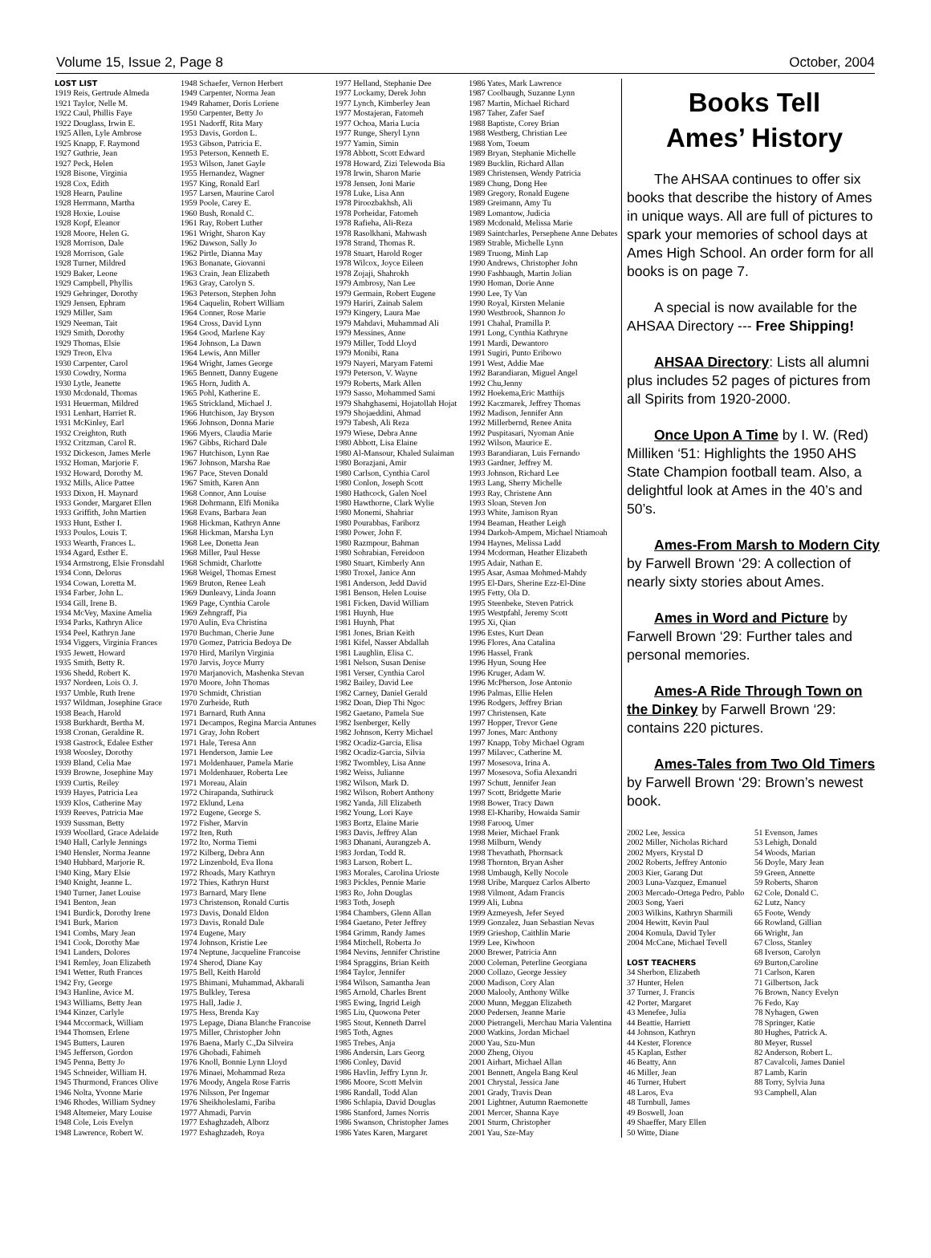Volume 15, Issue 2, Page 8 October, 2004
LOST LIST
1919 Reis, Gertrude Almeda
1921 Taylor, Nelle M.
1922 Caul, Phillis Faye
1922 Douglass, Irwin E.
1925 Allen, Lyle Ambrose
1925 Knapp, F. Raymond
1927 Guthrie, Jean
1927 Peck, Helen
1928 Bisone, Virginia
1928 Cox, Edith
1928 Hearn, Pauline
1928 Herrmann, Martha
1928 Hoxie, Louise
1928 Kopf, Eleanor
1928 Moore, Helen G.
1928 Morrison, Dale
1928 Morrison, Gale
1928 Turner, Mildred
1929 Baker, Leone
1929 Campbell, Phyllis
1929 Gehringer, Dorothy
1929 Jensen, Ephram
1929 Miller, Sam
1929 Neeman, Tait
1929 Smith, Dorothy
1929 Thomas, Elsie
1929 Treon, Elva
1930 Carpenter, Carol
1930 Cowdry, Norma
1930 Lytle, Jeanette
1930 Mcdonald, Thomas
1931 Heuerman, Mildred
1931 Lenhart, Harriet R.
1931 McKinley, Earl
1932 Creighton, Ruth
1932 Critzman, Carol R.
1932 Dickeson, James Merle
1932 Homan, Marjorie F.
1932 Howard, Dorothy M.
1932 Mills, Alice Pattee
1933 Dixon, H. Maynard
1933 Gonder, Margaret Ellen
1933 Griffith, John Martien
1933 Hunt, Esther I.
1933 Poulos, Louis T.
1933 Wearth, Frances L.
1934 Agard, Esther E.
1934 Armstrong, Elsie Fronsdahl
1934 Conn, Delorus
1934 Cowan, Loretta M.
1934 Farber, John L.
1934 Gill, Irene B.
1934 McVey, Maxine Amelia
1934 Parks, Kathryn Alice
1934 Peel, Kathryn Jane
1934 Viggers, Virginia Frances
1935 Jewett, Howard
1935 Smith, Betty R.
1936 Shedd, Robert K.
1937 Nordeen, Lois O. J.
1937 Umble, Ruth Irene
1937 Wildman, Josephine Grace
1938 Beach, Harold
1938 Burkhardt, Bertha M.
1938 Cronan, Geraldine R.
1938 Gastrock, Edalee Esther
1938 Woosley, Dorothy
1939 Bland, Celia Mae
1939 Browne, Josephine May
1939 Curtis, Reiley
1939 Hayes, Patricia Lea
1939 Klos, Catherine May
1939 Reeves, Patricia Mae
1939 Sussman, Betty
1939 Woollard, Grace Adelaide
1940 Hall, Carlyle Jennings
1940 Hensler, Norma Jeanne
1940 Hubbard, Marjorie R.
1940 King, Mary Elsie
1940 Knight, Jeanne L.
1940 Turner, Janet Louise
1941 Benton, Jean
1941 Burdick, Dorothy Irene
1941 Burk, Marion
1941 Combs, Mary Jean
1941 Cook, Dorothy Mae
1941 Landers, Dolores
1941 Remley, Joan Elizabeth
1941 Wetter, Ruth Frances
1942 Fry, George
1943 Hanline, Avice M.
1943 Williams, Betty Jean
1944 Kinzer, Carlyle
1944 Mccormack, William
1944 Thomsen, Erlene
1945 Butters, Lauren
1945 Jefferson, Gordon
1945 Penna, Betty Jo
1945 Schneider, William H.
1945 Thurmond, Frances Olive
1946 Nolta, Yvonne Marie
1946 Rhodes, William Sydney
1948 Altemeier, Mary Louise
1948 Cole, Lois Evelyn
1948 Lawrence, Robert W.
1948 Schaefer, Vernon Herbert
1949 Carpenter, Norma Jean
1949 Rahamer, Doris Loriene
1950 Carpenter, Betty Jo
1951 Nadorff, Rita Mary
1953 Davis, Gordon L.
1953 Gibson, Patricia E.
1953 Peterson, Kenneth E.
1953 Wilson, Janet Gayle
1955 Hernandez, Wagner
1957 King, Ronald Earl
1957 Larsen, Maurine Carol
1959 Poole, Carey E.
1960 Bush, Ronald C.
1961 Ray, Robert Luther
1961 Wright, Sharon Kay
1962 Dawson, Sally Jo
1962 Pirtle, Dianna May
1963 Bonanate, Giovanni
1963 Crain, Jean Elizabeth
1963 Gray, Carolyn S.
1963 Peterson, Stephen John
1964 Caquelin, Robert William
1964 Conner, Rose Marie
1964 Cross, David Lynn
1964 Good, Marlene Kay
1964 Johnson, La Dawn
1964 Lewis, Ann Miller
1964 Wright, James George
1965 Bennett, Danny Eugene
1965 Horn, Judith A.
1965 Pohl, Katherine E.
1965 Strickland, Michael J.
1966 Hutchison, Jay Bryson
1966 Johnson, Donna Marie
1966 Myers, Claudia Marie
1967 Gibbs, Richard Dale
1967 Hutchison, Lynn Rae
1967 Johnson, Marsha Rae
1967 Pace, Steven Donald
1967 Smith, Karen Ann
1968 Connor, Ann Louise
1968 Dohrmann, Elfi Monika
1968 Evans, Barbara Jean
1968 Hickman, Kathryn Anne
1968 Hickman, Marsha Lyn
1968 Lee, Donetta Jean
1968 Miller, Paul Hesse
1968 Schmidt, Charlotte
1968 Weigel, Thomas Ernest
1969 Bruton, Renee Leah
1969 Dunleavy, Linda Joann
1969 Page, Cynthia Carole
1969 Zehngraff, Pia
1970 Aulin, Eva Christina
1970 Buchman, Cherie June
1970 Gomez, Patricia Bedoya De
1970 Hird, Marilyn Virginia
1970 Jarvis, Joyce Murry
1970 Marjanovich, Mashenka Stevan
1970 Moore, John Thomas
1970 Schmidt, Christian
1970 Zurheide, Ruth
1971 Barnard, Ruth Anna
1971 Decampos, Regina Marcia Antunes
1971 Gray, John Robert
1971 Hale, Teresa Ann
1971 Henderson, Jamie Lee
1971 Moldenhauer, Pamela Marie
1971 Moldenhauer, Roberta Lee
1971 Moreau, Alain
1972 Chirapanda, Suthiruck
1972 Eklund, Lena
1972 Eugene, George S.
1972 Fisher, Marvin
1972 Iten, Ruth
1972 Ito, Norma Tiemi
1972 Kilberg, Debra Ann
1972 Linzenbold, Eva Ilona
1972 Rhoads, Mary Kathryn
1972 Thies, Kathryn Hurst
1973 Barnard, Mary Ilene
1973 Christenson, Ronald Curtis
1973 Davis, Donald Eldon
1973 Davis, Ronald Dale
1974 Eugene, Mary
1974 Johnson, Kristie Lee
1974 Neptune, Jacqueline Francoise
1974 Sherod, Diane Kay
1975 Bell, Keith Harold
1975 Bhimani, Muhammad, Akbarali
1975 Bulkley, Teresa
1975 Hall, Jadie J.
1975 Hess, Brenda Kay
1975 Lepage, Diana Blanche Francoise
1975 Miller, Christopher John
1976 Baena, Marly C.,Da Silveira
1976 Ghobadi, Fahimeh
1976 Knoll, Bonnie Lynn Lloyd
1976 Minaei, Mohammad Reza
1976 Moody, Angela Rose Farris
1976 Nilsson, Per Ingemar
1976 Sheikholeslami, Fariba
1977 Ahmadi, Parvin
1977 Eshaghzadeh, Alborz
1977 Eshaghzadeh, Roya
1977 Helland, Stephanie Dee
1977 Lockamy, Derek John
1977 Lynch, Kimberley Jean
1977 Mostajeran, Fatomeh
1977 Ochoa, Maria Lucia
1977 Runge, Sheryl Lynn
1977 Yamin, Simin
1978 Abbott, Scott Edward
1978 Howard, Zizi Telewoda Bia
1978 Irwin, Sharon Marie
1978 Jensen, Joni Marie
1978 Luke, Lisa Ann
1978 Piroozbakhsh, Ali
1978 Porheidar, Fatomeh
1978 Rafieha, Ali-Reza
1978 Rasolkhani, Mahwash
1978 Strand, Thomas R.
1978 Stuart, Harold Roger
1978 Wilcox, Joyce Eileen
1978 Zojaji, Shahrokh
1979 Ambrosy, Nan Lee
1979 Germain, Robert Eugene
1979 Hariri, Zainab Salem
1979 Kingery, Laura Mae
1979 Mahdavi, Muhammad Ali
1979 Messines, Anne
1979 Miller, Todd Lloyd
1979 Monibi, Rana
1979 Nayeri, Maryam Fatemi
1979 Peterson, V. Wayne
1979 Roberts, Mark Allen
1979 Sasso, Mohammed Sami
1979 Shahghasemi, Hojatollah Hojat
1979 Shojaeddini, Ahmad
1979 Tabesh, Ali Reza
1979 Wiese, Debra Anne
1980 Abbott, Lisa Elaine
1980 Al-Mansour, Khaled Sulaiman
1980 Borazjani, Amir
1980 Carlson, Cynthia Carol
1980 Conlon, Joseph Scott
1980 Hathcock, Galen Noel
1980 Hawthorne, Clark Wylie
1980 Monemi, Shahriar
1980 Pourabbas, Fariborz
1980 Power, John F.
1980 Razmpour, Bahman
1980 Sohrabian, Fereidoon
1980 Stuart, Kimberly Ann
1980 Troxel, Janice Ann
1981 Anderson, Jedd David
1981 Benson, Helen Louise
1981 Ficken, David William
1981 Huynh, Hue
1981 Huynh, Phat
1981 Jones, Brian Keith
1981 Kifel, Nasser Abdallah
1981 Laughlin, Elisa C.
1981 Nelson, Susan Denise
1981 Verser, Cynthia Carol
1982 Bailey, David Lee
1982 Carney, Daniel Gerald
1982 Doan, Diep Thi Ngoc
1982 Gaetano, Pamela Sue
1982 Isenberger, Kelly
1982 Johnson, Kerry Michael
1982 Ocadiz-Garcia, Elisa
1982 Ocadiz-Garcia, Silvia
1982 Twombley, Lisa Anne
1982 Weiss, Julianne
1982 Wilson, Mark D.
1982 Wilson, Robert Anthony
1982 Yanda, Jill Elizabeth
1982 Young, Lori Kaye
1983 Bortz, Elaine Marie
1983 Davis, Jeffrey Alan
1983 Dhanani, Aurangzeb A.
1983 Jordan, Todd R.
1983 Larson, Robert L.
1983 Morales, Carolina Urioste
1983 Pickles, Pennie Marie
1983 Ro, John Douglas
1983 Toth, Joseph
1984 Chambers, Glenn Allan
1984 Gaetano, Peter Jeffrey
1984 Grimm, Randy James
1984 Mitchell, Roberta Jo
1984 Nevins, Jennifer Christine
1984 Spraggins, Brian Keith
1984 Taylor, Jennifer
1984 Wilson, Samantha Jean
1985 Arnold, Charles Brent
1985 Ewing, Ingrid Leigh
1985 Liu, Quowona Peter
1985 Stout, Kenneth Darrel
1985 Toth, Agnes
1985 Trebes, Anja
1986 Andersin, Lars Georg
1986 Conley, David
1986 Havlin, Jeffry Lynn Jr.
1986 Moore, Scott Melvin
1986 Randall, Todd Alan
1986 Schlapia, David Douglas
1986 Stanford, James Norris
1986 Swanson, Christopher James
1986 Yates Karen, Margaret
1986 Yates, Mark Lawrence
1987 Coolbaugh, Suzanne Lynn
1987 Martin, Michael Richard
1987 Taher, Zafer Saef
1988 Baptiste, Corey Brian
1988 Westberg, Christian Lee
1988 Yom, Toeum
1989 Bryan, Stephanie Michelle
1989 Bucklin, Richard Allan
1989 Christensen, Wendy Patricia
1989 Chung, Dong Hee
1989 Gregory, Ronald Eugene
1989 Greimann, Amy Tu
1989 Lomantow, Judicia
1989 Mcdonald, Melissa Marie
1989 Saintcharles, Persephene Anne Debates
1989 Strable, Michelle Lynn
1989 Truong, Minh Lap
1990 Andrews, Christopher John
1990 Fashbaugh, Martin Jolian
1990 Homan, Dorie Anne
1990 Lee, Ty Van
1990 Royal, Kirsten Melanie
1990 Westbrook, Shannon Jo
1991 Chahal, Pramilla P.
1991 Long, Cynthia Kathryne
1991 Mardi, Dewantoro
1991 Sugiri, Punto Eribowo
1991 West, Addie Mae
1992 Barandiaran, Miguel Angel
1992 Chu,Jenny
1992 Hoekema,Eric Matthijs
1992 Kaczmarek, Jeffrey Thomas
1992 Madison, Jennifer Ann
1992 Millerbernd, Renee Anita
1992 Puspitasari, Nyoman Anie
1992 Wilson, Maurice E.
1993 Barandiaran, Luis Fernando
1993 Gardner, Jeffrey M.
1993 Johnson, Richard Lee
1993 Lang, Sherry Michelle
1993 Ray, Christene Ann
1993 Sloan, Steven Jon
1993 White, Jamison Ryan
1994 Beaman, Heather Leigh
1994 Darkoh-Ampem, Michael Ntiamoah
1994 Haynes, Melissa Ladd
1994 Mcdorman, Heather Elizabeth
1995 Adair, Nathan E.
1995 Asar, Asmaa Mohmed-Mahdy
1995 El-Dars, Sherine Ezz-El-Dine
1995 Fetty, Ola D.
1995 Steenbeke, Steven Patrick
1995 Westpfahl, Jeremy Scott
1995 Xi, Qian
1996 Estes, Kurt Dean
1996 Flores, Ana Catalina
1996 Hassel, Frank
1996 Hyun, Soung Hee
1996 Kruger, Adam W.
1996 McPherson, Jose Antonio
1996 Palmas, Ellie Helen
1996 Rodgers, Jeffrey Brian
1997 Christensen, Kate
1997 Hopper, Trevor Gene
1997 Jones, Marc Anthony
1997 Knapp, Toby Michael Ogram
1997 Milavec, Catherine M.
1997 Mosesova, Irina A.
1997 Mosesova, Sofia Alexandri
1997 Schutt, Jennifer Jean
1997 Scott, Bridgette Marie
1998 Bower, Tracy Dawn
1998 El-Khariby, Howaida Samir
1998 Farooq, Umer
1998 Meier, Michael Frank
1998 Milburn, Wendy
1998 Thevathath, Phornsack
1998 Thornton, Bryan Asher
1998 Umbaugh, Kelly Nocole
1998 Uribe, Marquez Carlos Alberto
1998 Vilmont, Adam Francis
1999 Ali, Lubna
1999 Azmeyesh, Jefer Seyed
1999 Gonzalez, Juan Sebastian Nevas
1999 Grieshop, Caithlin Marie
1999 Lee, Kiwhoon
2000 Brewer, Patricia Ann
2000 Coleman, Peterline Georgiana
2000 Collazo, George Jessiey
2000 Madison, Cory Alan
2000 Malooly, Anthony Wilke
2000 Munn, Meggan Elizabeth
2000 Pedersen, Jeanne Marie
2000 Pietrangeli, Merchau Maria Valentina
2000 Watkins, Jordan Michael
2000 Yau, Szu-Mun
2000 Zheng, Oiyou
2001 Airhart, Michael Allan
2001 Bennett, Angela Bang Keul
2001 Chrystal, Jessica Jane
2001 Grady, Travis Dean
2001 Lightner, Autumn Raemonette
2001 Mercer, Shanna Kaye
2001 Sturm, Christopher
2001 Yau, Sze-May
Books Tell
Ames’ History
The AHSAA continues to offer six books that describe the history of Ames in unique ways. All are full of pictures to spark your memories of school days at Ames High School. An order form for all books is on page 7.
A special is now available for the AHSAA Directory --- Free Shipping!
AHSAA Directory: Lists all alumni plus includes 52 pages of pictures from all Spirits from 1920-2000.
Once Upon A Time by I. W. (Red) Milliken ‘51: Highlights the 1950 AHS State Champion football team. Also, a delightful look at Ames in the 40’s and 50’s.
Ames-From Marsh to Modern City by Farwell Brown ‘29: A collection of nearly sixty stories about Ames.
Ames in Word and Picture by Farwell Brown ‘29: Further tales and personal memories.
Ames-A Ride Through Town on the Dinkey by Farwell Brown ‘29: contains 220 pictures.
Ames-Tales from Two Old Timers by Farwell Brown ‘29: Brown’s newest book.
2002 Lee, Jessica
2002 Miller, Nicholas Richard
2002 Myers, Krystal D
2002 Roberts, Jeffrey Antonio
2003 Kier, Garang Dut
2003 Luna-Vazquez, Emanuel
2003 Mercado-Ortega Pedro, Pablo
2003 Song, Yaeri
2003 Wilkins, Kathryn Sharmili
2004 Hewitt, Kevin Paul
2004 Komula, David Tyler
2004 McCane, Michael Tevell
LOST TEACHERS
34 Sherbon, Elizabeth
37 Hunter, Helen
37 Turner, J. Francis
42 Porter, Margaret
43 Menefee, Julia
44 Beattie, Harriett
44 Johnson, Kathryn
44 Kester, Florence
45 Kaplan, Esther
46 Beatty, Ann
46 Miller, Jean
46 Turner, Hubert
48 Laros, Eva
48 Turnbull, James
49 Boswell, Joan
49 Shaeffer, Mary Ellen
50 Witte, Diane
51 Evenson, James
53 Lehigh, Donald
54 Woods, Marian
56 Doyle, Mary Jean
59 Green, Annette
59 Roberts, Sharon
62 Cole, Donald C.
62 Lutz, Nancy
65 Foote, Wendy
66 Rowland, Gillian
66 Wright, Jan
67 Closs, Stanley
68 Iverson, Carolyn
69 Burton,Caroline
71 Carlson, Karen
71 Gilbertson, Jack
76 Brown, Nancy Evelyn
76 Fedo, Kay
78 Nyhagen, Gwen
78 Springer, Katie
80 Hughes, Patrick A.
80 Meyer, Russel
82 Anderson, Robert L.
87 Cavalcoli, James Daniel
87 Lamb, Karin
88 Torry, Sylvia Juna
93 Campbell, Alan